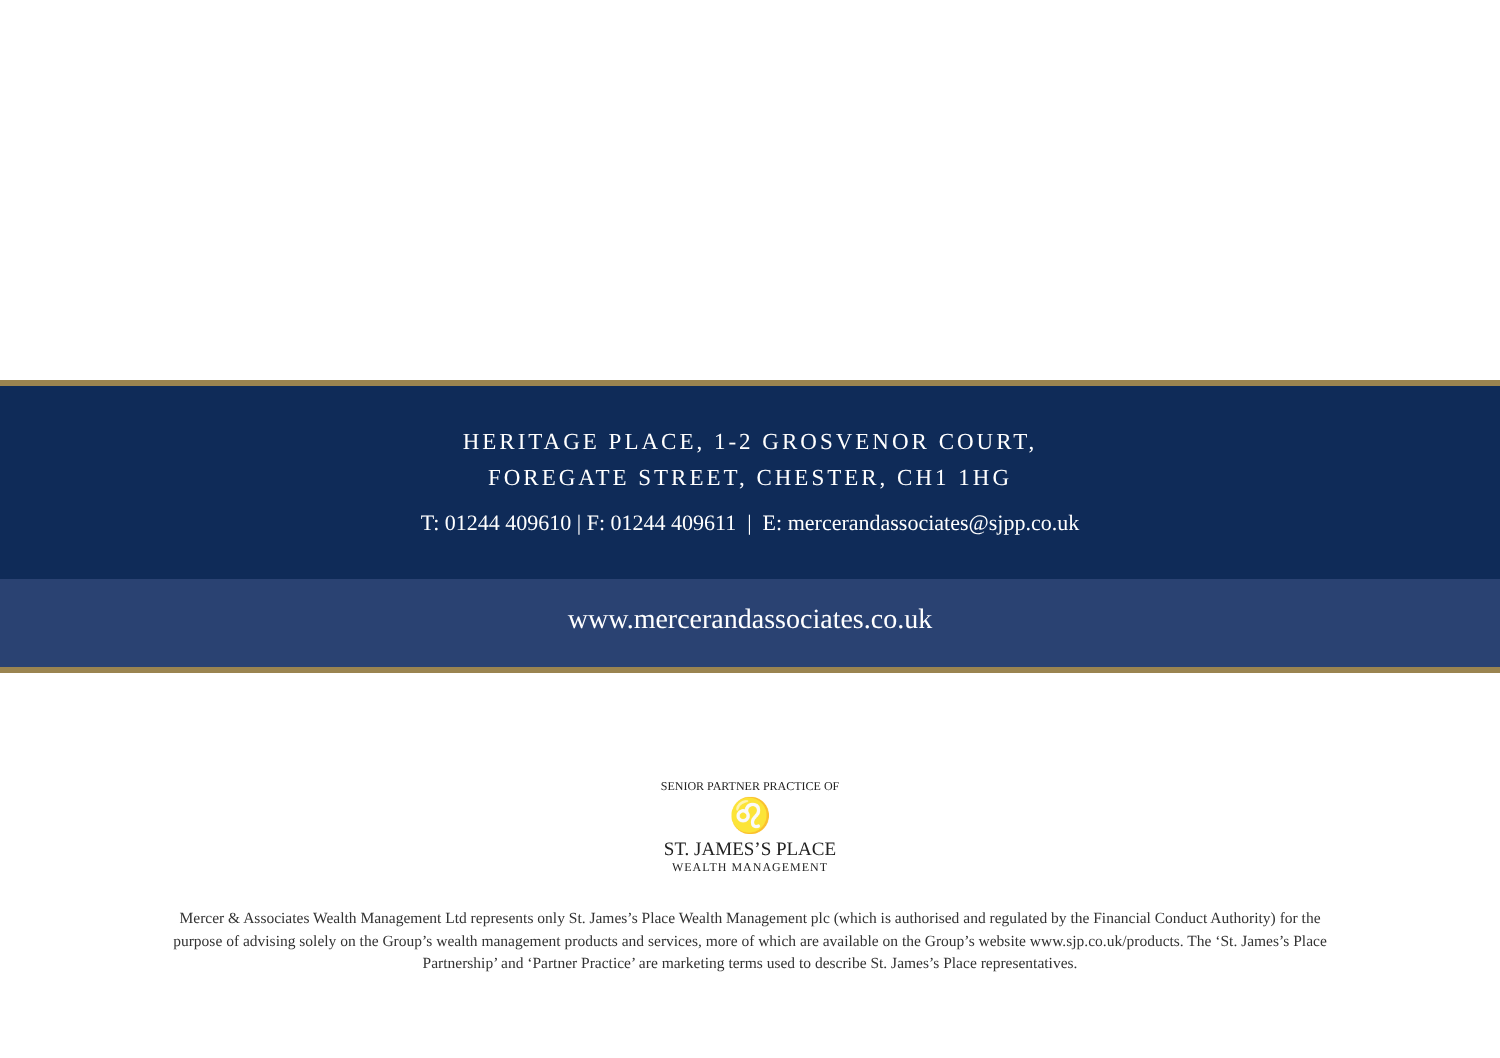HERITAGE PLACE, 1-2 GROSVENOR COURT,
FOREGATE STREET, CHESTER, CH1 1HG
T: 01244 409610 | F: 01244 409611 | E: mercerandassociates@sjpp.co.uk
www.mercerandassociates.co.uk
SENIOR PARTNER PRACTICE OF
♌
ST. JAMES’S PLACE
WEALTH MANAGEMENT
Mercer & Associates Wealth Management Ltd represents only St. James’s Place Wealth Management plc (which is authorised and regulated by the Financial Conduct Authority) for the purpose of advising solely on the Group’s wealth management products and services, more of which are available on the Group’s website www.sjp.co.uk/products. The ‘St. James’s Place Partnership’ and ‘Partner Practice’ are marketing terms used to describe St. James’s Place representatives.